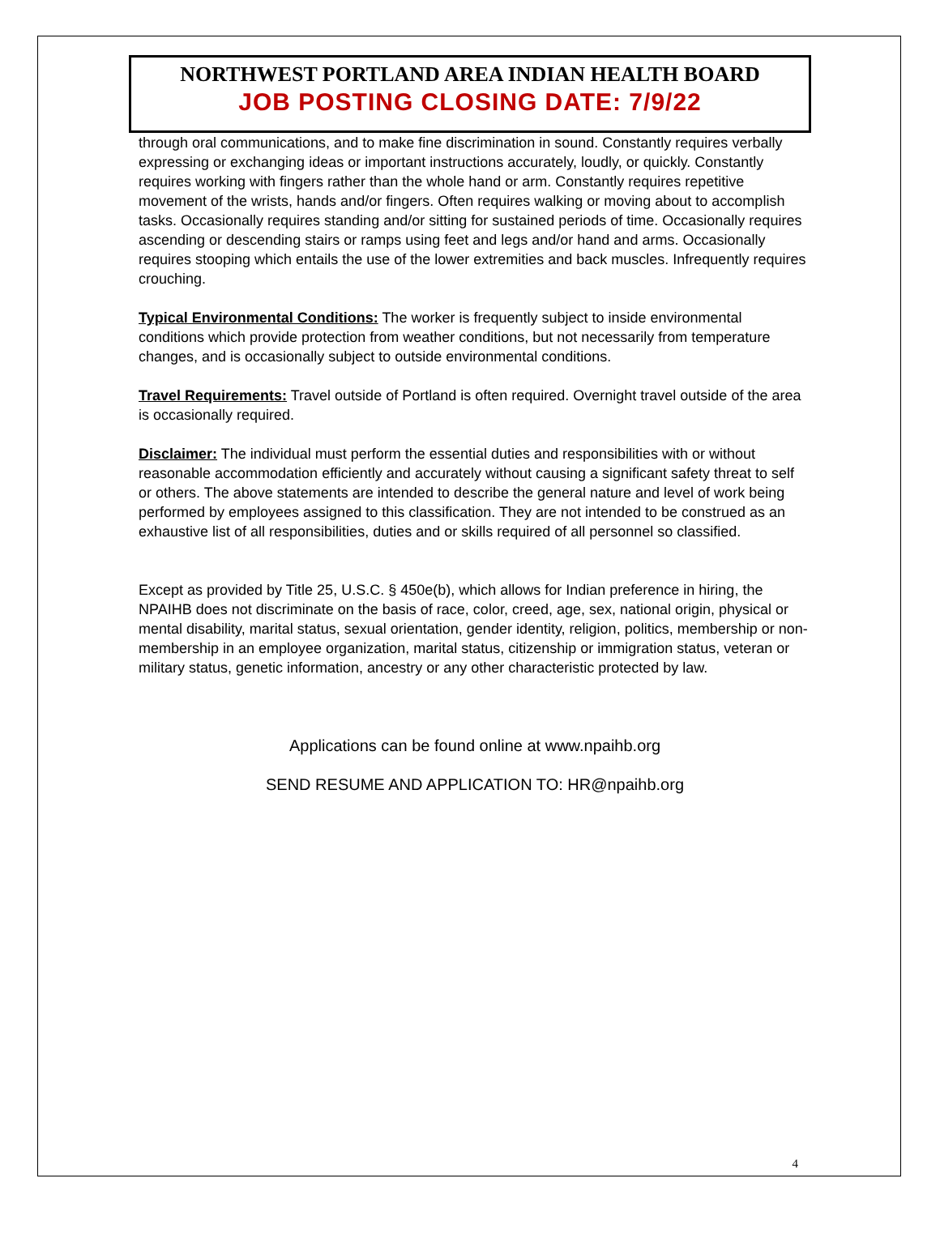NORTHWEST PORTLAND AREA INDIAN HEALTH BOARD
JOB POSTING CLOSING DATE: 7/9/22
through oral communications, and to make fine discrimination in sound. Constantly requires verbally expressing or exchanging ideas or important instructions accurately, loudly, or quickly. Constantly requires working with fingers rather than the whole hand or arm. Constantly requires repetitive movement of the wrists, hands and/or fingers. Often requires walking or moving about to accomplish tasks. Occasionally requires standing and/or sitting for sustained periods of time. Occasionally requires ascending or descending stairs or ramps using feet and legs and/or hand and arms. Occasionally requires stooping which entails the use of the lower extremities and back muscles. Infrequently requires crouching.
Typical Environmental Conditions: The worker is frequently subject to inside environmental conditions which provide protection from weather conditions, but not necessarily from temperature changes, and is occasionally subject to outside environmental conditions.
Travel Requirements: Travel outside of Portland is often required. Overnight travel outside of the area is occasionally required.
Disclaimer: The individual must perform the essential duties and responsibilities with or without reasonable accommodation efficiently and accurately without causing a significant safety threat to self or others. The above statements are intended to describe the general nature and level of work being performed by employees assigned to this classification. They are not intended to be construed as an exhaustive list of all responsibilities, duties and or skills required of all personnel so classified.
Except as provided by Title 25, U.S.C. § 450e(b), which allows for Indian preference in hiring, the NPAIHB does not discriminate on the basis of race, color, creed, age, sex, national origin, physical or mental disability, marital status, sexual orientation, gender identity, religion, politics, membership or non-membership in an employee organization, marital status, citizenship or immigration status, veteran or military status, genetic information, ancestry or any other characteristic protected by law.
Applications can be found online at www.npaihb.org
SEND RESUME AND APPLICATION TO: HR@npaihb.org
4